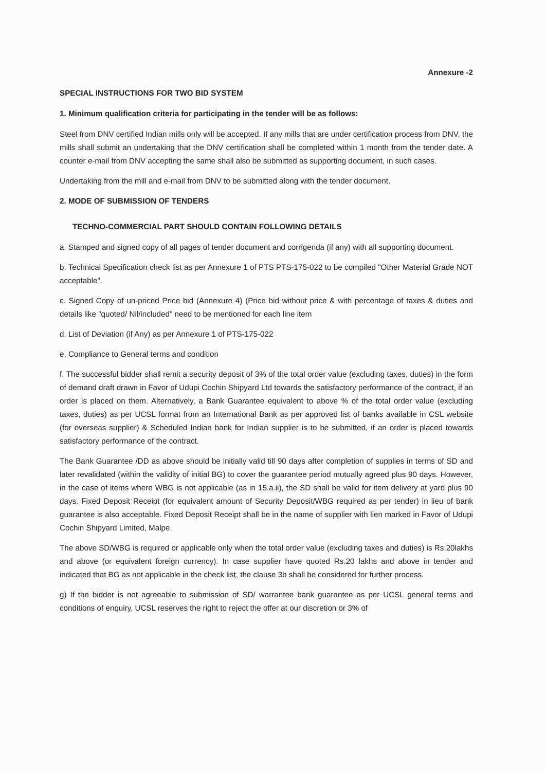Annexure -2
SPECIAL INSTRUCTIONS FOR TWO BID SYSTEM
1. Minimum qualification criteria for participating in the tender will be as follows:
Steel from DNV certified Indian mills only will be accepted. If any mills that are under certification process from DNV, the mills shall submit an undertaking that the DNV certification shall be completed within 1 month from the tender date. A counter e-mail from DNV accepting the same shall also be submitted as supporting document, in such cases.
Undertaking from the mill and e-mail from DNV to be submitted along with the tender document.
2. MODE OF SUBMISSION OF TENDERS
TECHNO-COMMERCIAL PART SHOULD CONTAIN FOLLOWING DETAILS
a. Stamped and signed copy of all pages of tender document and corrigenda (if any) with all supporting document.
b. Technical Specification check list as per Annexure 1 of PTS PTS-175-022 to be compiled "Other Material Grade NOT acceptable".
c. Signed Copy of un-priced Price bid (Annexure 4) (Price bid without price & with percentage of taxes & duties and details like "quoted/ Nil/included" need to be mentioned for each line item
d. List of Deviation (if Any) as per Annexure 1 of PTS-175-022
e. Compliance to General terms and condition
f. The successful bidder shall remit a security deposit of 3% of the total order value (excluding taxes, duties) in the form of demand draft drawn in Favor of Udupi Cochin Shipyard Ltd towards the satisfactory performance of the contract, if an order is placed on them. Alternatively, a Bank Guarantee equivalent to above % of the total order value (excluding taxes, duties) as per UCSL format from an International Bank as per approved list of banks available in CSL website (for overseas supplier) & Scheduled Indian bank for Indian supplier is to be submitted, if an order is placed towards satisfactory performance of the contract.
The Bank Guarantee /DD as above should be initially valid till 90 days after completion of supplies in terms of SD and later revalidated (within the validity of initial BG) to cover the guarantee period mutually agreed plus 90 days. However, in the case of items where WBG is not applicable (as in 15.a.ii), the SD shall be valid for item delivery at yard plus 90 days. Fixed Deposit Receipt (for equivalent amount of Security Deposit/WBG required as per tender) in lieu of bank guarantee is also acceptable. Fixed Deposit Receipt shall be in the name of supplier with lien marked in Favor of Udupi Cochin Shipyard Limited, Malpe.
The above SD/WBG is required or applicable only when the total order value (excluding taxes and duties) is Rs.20lakhs and above (or equivalent foreign currency). In case supplier have quoted Rs.20 lakhs and above in tender and indicated that BG as not applicable in the check list, the clause 3b shall be considered for further process.
g) If the bidder is not agreeable to submission of SD/ warrantee bank guarantee as per UCSL general terms and conditions of enquiry, UCSL reserves the right to reject the offer at our discretion or 3% of